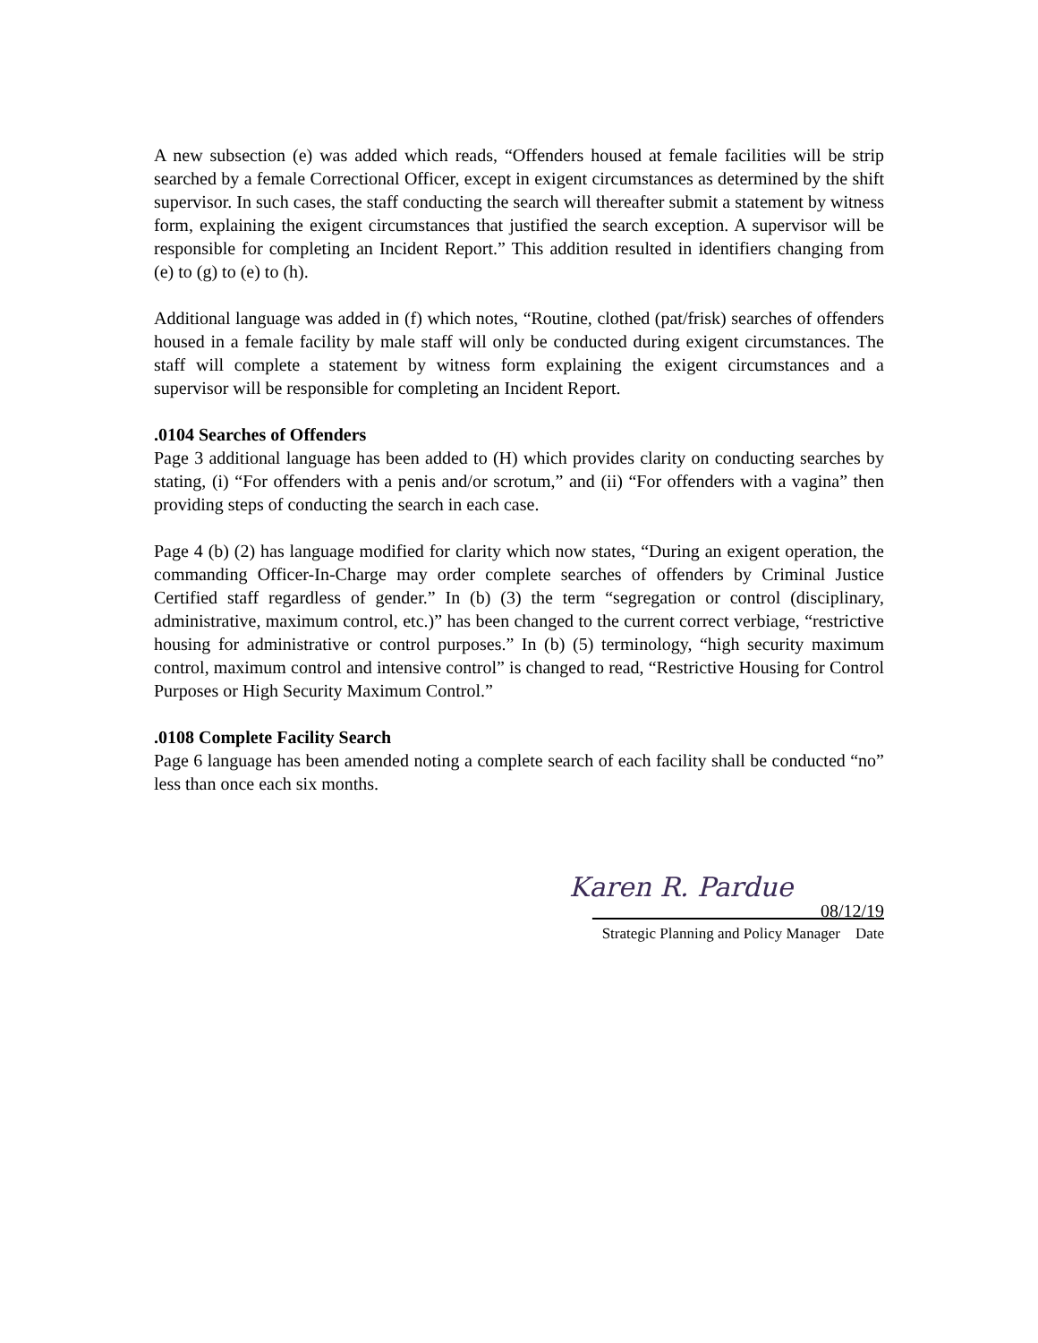A new subsection (e) was added which reads, “Offenders housed at female facilities will be strip searched by a female Correctional Officer, except in exigent circumstances as determined by the shift supervisor. In such cases, the staff conducting the search will thereafter submit a statement by witness form, explaining the exigent circumstances that justified the search exception. A supervisor will be responsible for completing an Incident Report.” This addition resulted in identifiers changing from (e) to (g) to (e) to (h).
Additional language was added in (f) which notes, “Routine, clothed (pat/frisk) searches of offenders housed in a female facility by male staff will only be conducted during exigent circumstances. The staff will complete a statement by witness form explaining the exigent circumstances and a supervisor will be responsible for completing an Incident Report.
.0104 Searches of Offenders
Page 3 additional language has been added to (H) which provides clarity on conducting searches by stating, (i) “For offenders with a penis and/or scrotum,” and (ii) “For offenders with a vagina” then providing steps of conducting the search in each case.
Page 4 (b) (2) has language modified for clarity which now states, “During an exigent operation, the commanding Officer-In-Charge may order complete searches of offenders by Criminal Justice Certified staff regardless of gender.” In (b) (3) the term “segregation or control (disciplinary, administrative, maximum control, etc.)” has been changed to the current correct verbiage, “restrictive housing for administrative or control purposes.” In (b) (5) terminology, “high security maximum control, maximum control and intensive control” is changed to read, “Restrictive Housing for Control Purposes or High Security Maximum Control.”
.0108 Complete Facility Search
Page 6 language has been amended noting a complete search of each facility shall be conducted “no” less than once each six months.
Karen R. Pardue
08/12/19
Strategic Planning and Policy Manager Date